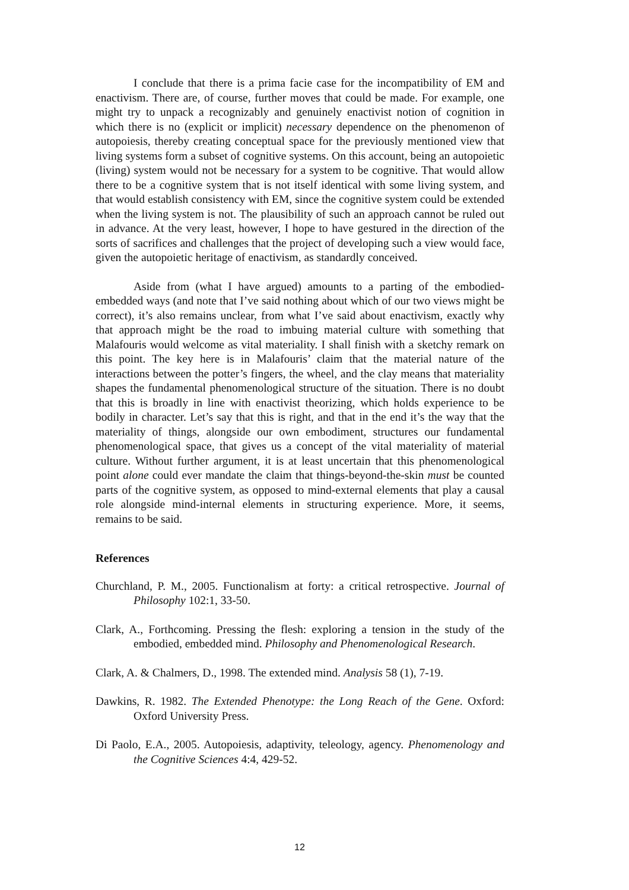I conclude that there is a prima facie case for the incompatibility of EM and enactivism. There are, of course, further moves that could be made. For example, one might try to unpack a recognizably and genuinely enactivist notion of cognition in which there is no (explicit or implicit) necessary dependence on the phenomenon of autopoiesis, thereby creating conceptual space for the previously mentioned view that living systems form a subset of cognitive systems. On this account, being an autopoietic (living) system would not be necessary for a system to be cognitive. That would allow there to be a cognitive system that is not itself identical with some living system, and that would establish consistency with EM, since the cognitive system could be extended when the living system is not. The plausibility of such an approach cannot be ruled out in advance. At the very least, however, I hope to have gestured in the direction of the sorts of sacrifices and challenges that the project of developing such a view would face, given the autopoietic heritage of enactivism, as standardly conceived.
Aside from (what I have argued) amounts to a parting of the embodied-embedded ways (and note that I’ve said nothing about which of our two views might be correct), it’s also remains unclear, from what I’ve said about enactivism, exactly why that approach might be the road to imbuing material culture with something that Malafouris would welcome as vital materiality. I shall finish with a sketchy remark on this point. The key here is in Malafouris’ claim that the material nature of the interactions between the potter’s fingers, the wheel, and the clay means that materiality shapes the fundamental phenomenological structure of the situation. There is no doubt that this is broadly in line with enactivist theorizing, which holds experience to be bodily in character. Let’s say that this is right, and that in the end it’s the way that the materiality of things, alongside our own embodiment, structures our fundamental phenomenological space, that gives us a concept of the vital materiality of material culture. Without further argument, it is at least uncertain that this phenomenological point alone could ever mandate the claim that things-beyond-the-skin must be counted parts of the cognitive system, as opposed to mind-external elements that play a causal role alongside mind-internal elements in structuring experience. More, it seems, remains to be said.
References
Churchland, P. M., 2005. Functionalism at forty: a critical retrospective. Journal of Philosophy 102:1, 33-50.
Clark, A., Forthcoming. Pressing the flesh: exploring a tension in the study of the embodied, embedded mind. Philosophy and Phenomenological Research.
Clark, A. & Chalmers, D., 1998. The extended mind. Analysis 58 (1), 7-19.
Dawkins, R. 1982. The Extended Phenotype: the Long Reach of the Gene. Oxford: Oxford University Press.
Di Paolo, E.A., 2005. Autopoiesis, adaptivity, teleology, agency. Phenomenology and the Cognitive Sciences 4:4, 429-52.
12